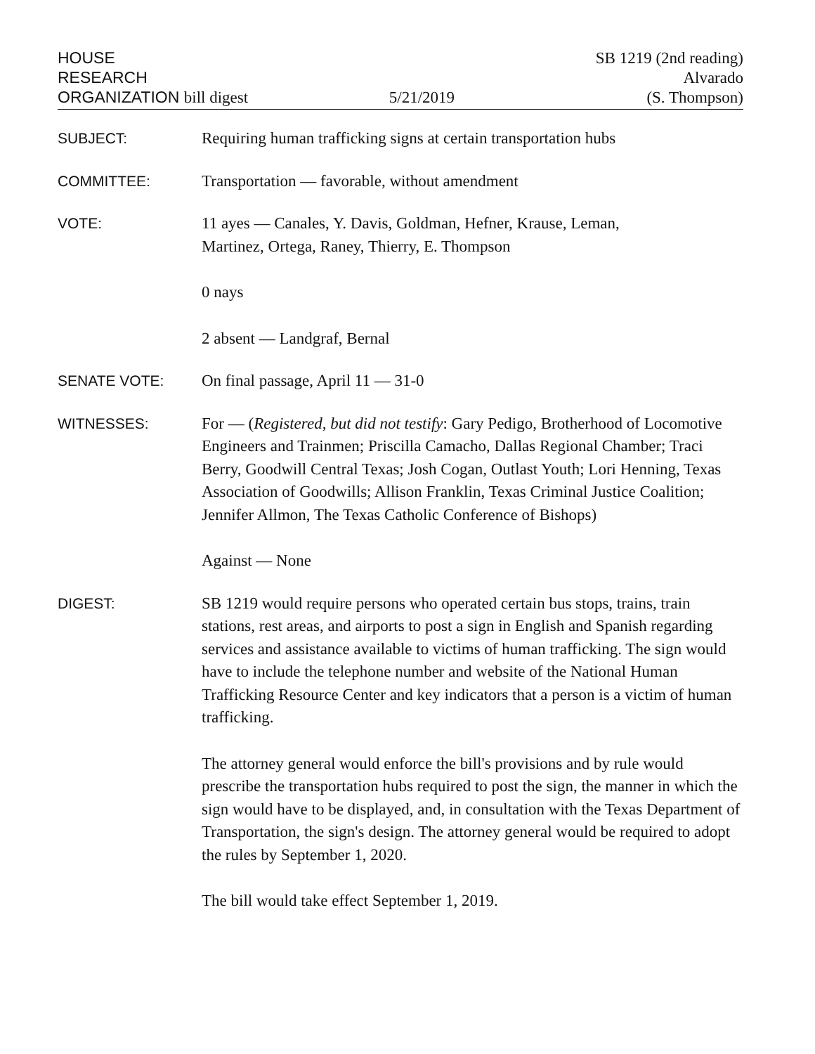HOUSE
RESEARCH
ORGANIZATION bill digest
5/21/2019
SB 1219 (2nd reading)
Alvarado
(S. Thompson)
SUBJECT: Requiring human trafficking signs at certain transportation hubs
COMMITTEE: Transportation — favorable, without amendment
VOTE: 11 ayes — Canales, Y. Davis, Goldman, Hefner, Krause, Leman,
Martinez, Ortega, Raney, Thierry, E. Thompson
0 nays
2 absent — Landgraf, Bernal
SENATE VOTE: On final passage, April 11 — 31-0
WITNESSES: For — (Registered, but did not testify: Gary Pedigo, Brotherhood of Locomotive Engineers and Trainmen; Priscilla Camacho, Dallas Regional Chamber; Traci Berry, Goodwill Central Texas; Josh Cogan, Outlast Youth; Lori Henning, Texas Association of Goodwills; Allison Franklin, Texas Criminal Justice Coalition; Jennifer Allmon, The Texas Catholic Conference of Bishops)
Against — None
DIGEST: SB 1219 would require persons who operated certain bus stops, trains, train stations, rest areas, and airports to post a sign in English and Spanish regarding services and assistance available to victims of human trafficking. The sign would have to include the telephone number and website of the National Human Trafficking Resource Center and key indicators that a person is a victim of human trafficking.
The attorney general would enforce the bill's provisions and by rule would prescribe the transportation hubs required to post the sign, the manner in which the sign would have to be displayed, and, in consultation with the Texas Department of Transportation, the sign's design. The attorney general would be required to adopt the rules by September 1, 2020.
The bill would take effect September 1, 2019.